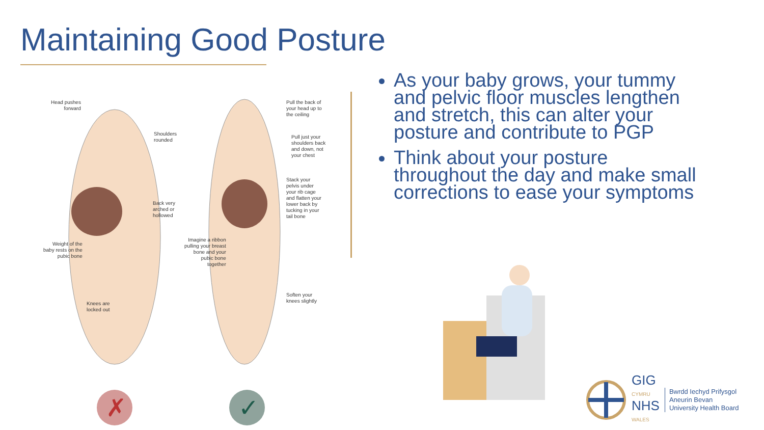Maintaining Good Posture
✗
✓
Head pushes
forward
Shoulders
rounded
Back very
arched or
hollowed
Weight of the
baby rests on the
pubic bone
Knees are
locked out
Pull the back of
your head up to
the ceiling
Pull just your
shoulders back
and down, not
your chest
Stack your
pelvis under
your rib cage
and flatten your
lower back by
tucking in your
tail bone
Imagine a ribbon
pulling your breast
bone and your
pubic bone
together
Soften your
knees slightly
As your baby grows, your tummy and pelvic floor muscles lengthen and stretch, this can alter your posture and contribute to PGP
Think about your posture throughout the day and make small corrections to ease your symptoms
GIG
CYMRU
NHS
WALES
Bwrdd Iechyd Prifysgol
Aneurin Bevan
University Health Board